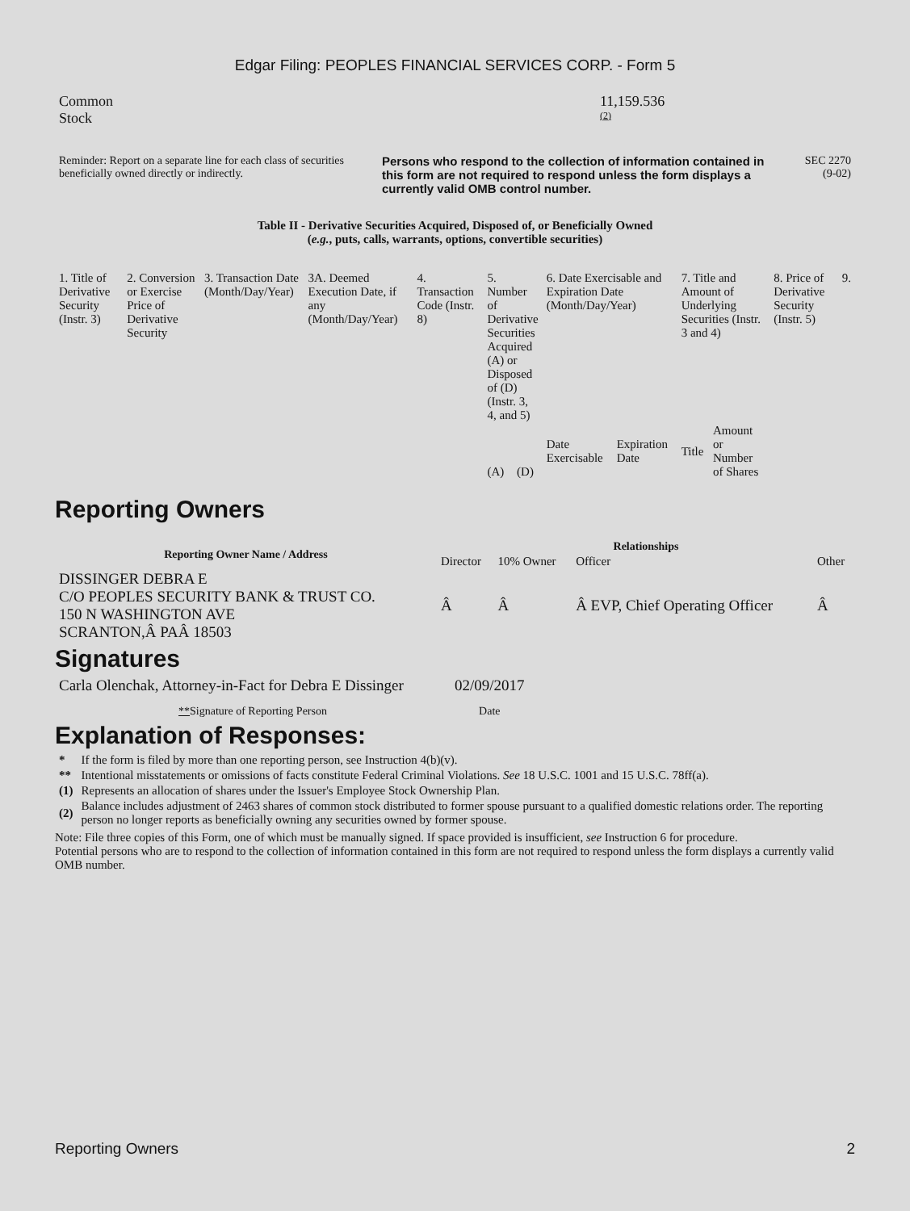Edgar Filing: PEOPLES FINANCIAL SERVICES CORP. - Form 5
| Common Stock | 11,159.536 <sup>(2)</sup> |
| Reminder: Report on a separate line for each class of securities beneficially owned directly or indirectly. | Persons who respond to the collection of information contained in this form are not required to respond unless the form displays a currently valid OMB control number. | SEC 2270 (9-02) |
Table II - Derivative Securities Acquired, Disposed of, or Beneficially Owned
(e.g., puts, calls, warrants, options, convertible securities)
| 1. Title of Derivative Security (Instr. 3) | 2. Conversion or Exercise Price of Derivative Security | 3. Transaction Date (Month/Day/Year) | 3A. Deemed Execution Date, if any (Month/Day/Year) | 4. Transaction Code (Instr. 8) | 5. Number of Derivative Securities Acquired (A) or Disposed of (D) (Instr. 3, 4, and 5) | | 6. Date Exercisable and Expiration Date (Month/Day/Year) | | 7. Title and Amount of Underlying Securities (Instr. 3 and 4) | | 8. Price of Derivative Security (Instr. 5) | 9. |
| --- | --- | --- | --- | --- | --- | --- | --- | --- | --- | --- | --- | --- |
| | | | | | (A) | (D) | Date Exercisable | Expiration Date | Title | Amount or Number of Shares | | |
Reporting Owners
| Reporting Owner Name / Address | Relationships | | | |
| --- | --- | --- | --- | --- |
| | Director | 10% Owner | Officer | Other |
| DISSINGER DEBRA E C/O PEOPLES SECURITY BANK & TRUST CO. 150 N WASHINGTON AVE SCRANTON,Â PAÂ 18503 | Â | Â | Â EVP, Chief Operating Officer | Â |
Signatures
| Carla Olenchak, Attorney-in-Fact for Debra E Dissinger | 02/09/2017 |
| ** Signature of Reporting Person | Date |
Explanation of Responses:
| * | If the form is filed by more than one reporting person, see Instruction 4(b)(v). |
| ** | Intentional misstatements or omissions of facts constitute Federal Criminal Violations. See 18 U.S.C. 1001 and 15 U.S.C. 78ff(a). |
| (1) | Represents an allocation of shares under the Issuer's Employee Stock Ownership Plan. |
| (2) | Balance includes adjustment of 2463 shares of common stock distributed to former spouse pursuant to a qualified domestic relations order. The reporting person no longer reports as beneficially owning any securities owned by former spouse. |
Note: File three copies of this Form, one of which must be manually signed. If space provided is insufficient, see Instruction 6 for procedure.
Potential persons who are to respond to the collection of information contained in this form are not required to respond unless the form displays a currently valid OMB number.
Reporting Owners 2